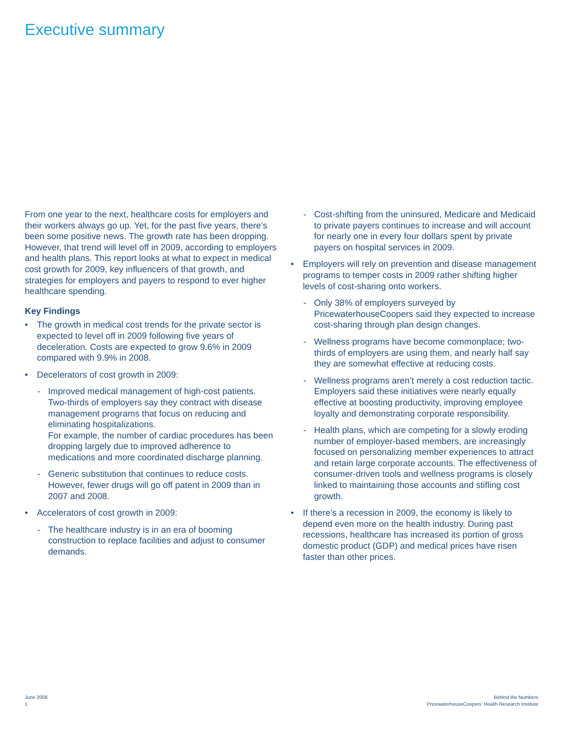Executive summary
From one year to the next, healthcare costs for employers and their workers always go up. Yet, for the past five years, there’s been some positive news. The growth rate has been dropping. However, that trend will level off in 2009, according to employers and health plans. This report looks at what to expect in medical cost growth for 2009, key influencers of that growth, and strategies for employers and payers to respond to ever higher healthcare spending.
Key Findings
• The growth in medical cost trends for the private sector is expected to level off in 2009 following five years of deceleration. Costs are expected to grow 9.6% in 2009 compared with 9.9% in 2008.
• Decelerators of cost growth in 2009:
- Improved medical management of high-cost patients. Two-thirds of employers say they contract with disease management programs that focus on reducing and eliminating hospitalizations.
For example, the number of cardiac procedures has been dropping largely due to improved adherence to medications and more coordinated discharge planning.
- Generic substitution that continues to reduce costs. However, fewer drugs will go off patent in 2009 than in 2007 and 2008.
• Accelerators of cost growth in 2009:
- The healthcare industry is in an era of booming construction to replace facilities and adjust to consumer demands.
- Cost-shifting from the uninsured, Medicare and Medicaid to private payers continues to increase and will account for nearly one in every four dollars spent by private payers on hospital services in 2009.
• Employers will rely on prevention and disease management programs to temper costs in 2009 rather shifting higher levels of cost-sharing onto workers.
- Only 38% of employers surveyed by PricewaterhouseCoopers said they expected to increase cost-sharing through plan design changes.
- Wellness programs have become commonplace; two-thirds of employers are using them, and nearly half say they are somewhat effective at reducing costs.
- Wellness programs aren’t merely a cost reduction tactic. Employers said these initiatives were nearly equally effective at boosting productivity, improving employee loyalty and demonstrating corporate responsibility.
- Health plans, which are competing for a slowly eroding number of employer-based members, are increasingly focused on personalizing member experiences to attract and retain large corporate accounts. The effectiveness of consumer-driven tools and wellness programs is closely linked to maintaining those accounts and stifling cost growth.
• If there’s a recession in 2009, the economy is likely to depend even more on the health industry. During past recessions, healthcare has increased its portion of gross domestic product (GDP) and medical prices have risen faster than other prices.
June 2008
1
Behind the Numbers
PricewaterhouseCoopers’ Health Research Institute